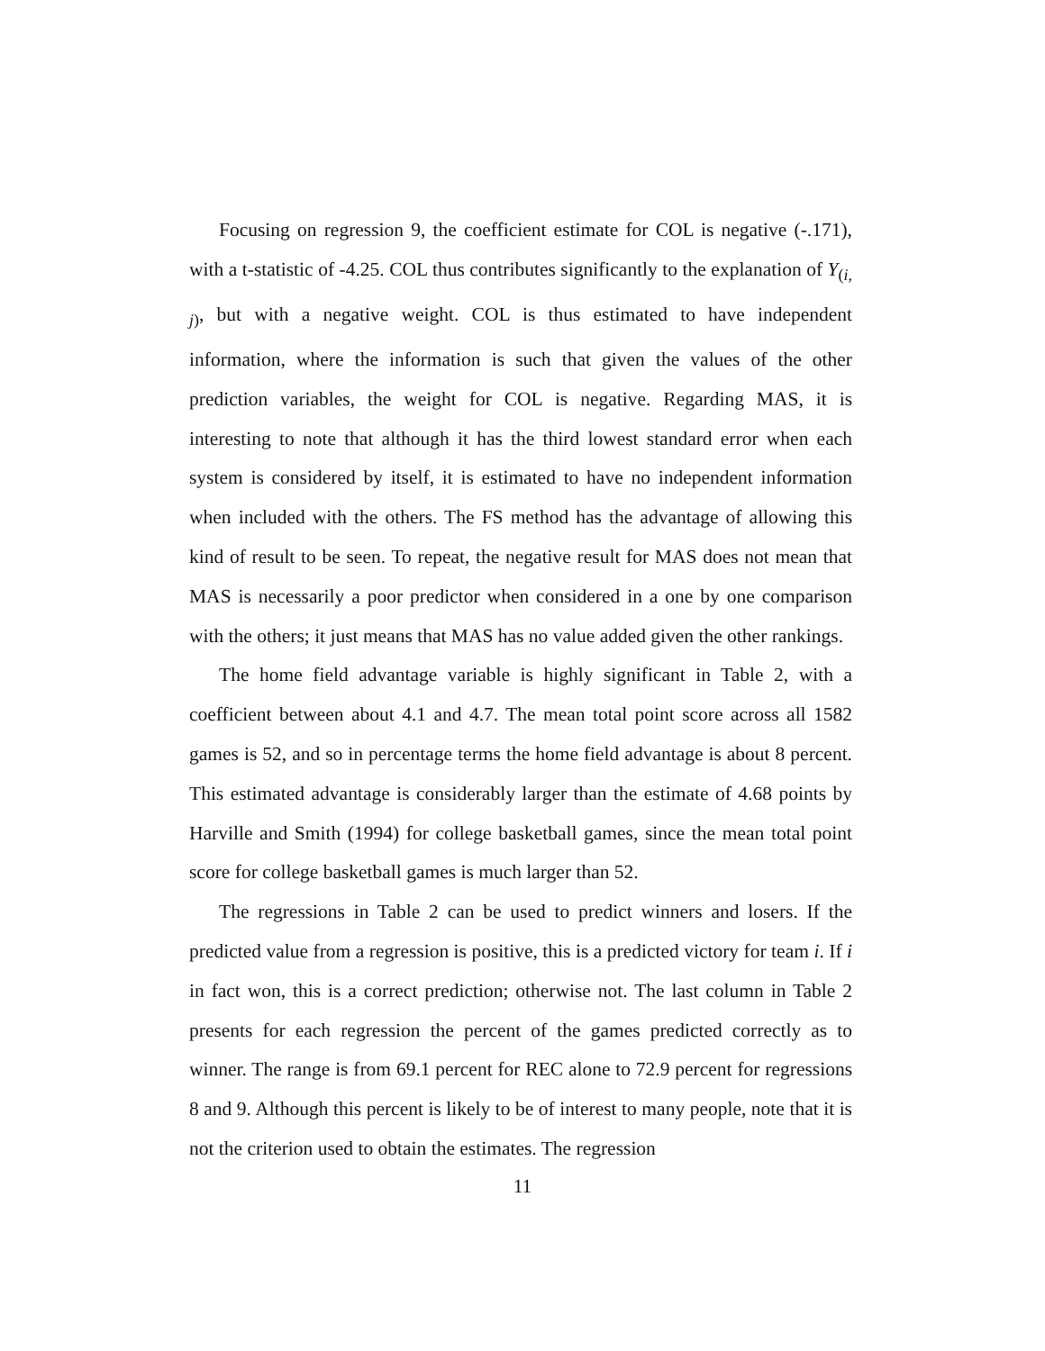Focusing on regression 9, the coefficient estimate for COL is negative (-.171), with a t-statistic of -4.25. COL thus contributes significantly to the explanation of Y<sub>(i, j)</sub>, but with a negative weight. COL is thus estimated to have independent information, where the information is such that given the values of the other prediction variables, the weight for COL is negative. Regarding MAS, it is interesting to note that although it has the third lowest standard error when each system is considered by itself, it is estimated to have no independent information when included with the others. The FS method has the advantage of allowing this kind of result to be seen. To repeat, the negative result for MAS does not mean that MAS is necessarily a poor predictor when considered in a one by one comparison with the others; it just means that MAS has no value added given the other rankings.
The home field advantage variable is highly significant in Table 2, with a coefficient between about 4.1 and 4.7. The mean total point score across all 1582 games is 52, and so in percentage terms the home field advantage is about 8 percent. This estimated advantage is considerably larger than the estimate of 4.68 points by Harville and Smith (1994) for college basketball games, since the mean total point score for college basketball games is much larger than 52.
The regressions in Table 2 can be used to predict winners and losers. If the predicted value from a regression is positive, this is a predicted victory for team i. If i in fact won, this is a correct prediction; otherwise not. The last column in Table 2 presents for each regression the percent of the games predicted correctly as to winner. The range is from 69.1 percent for REC alone to 72.9 percent for regressions 8 and 9. Although this percent is likely to be of interest to many people, note that it is not the criterion used to obtain the estimates. The regression
11